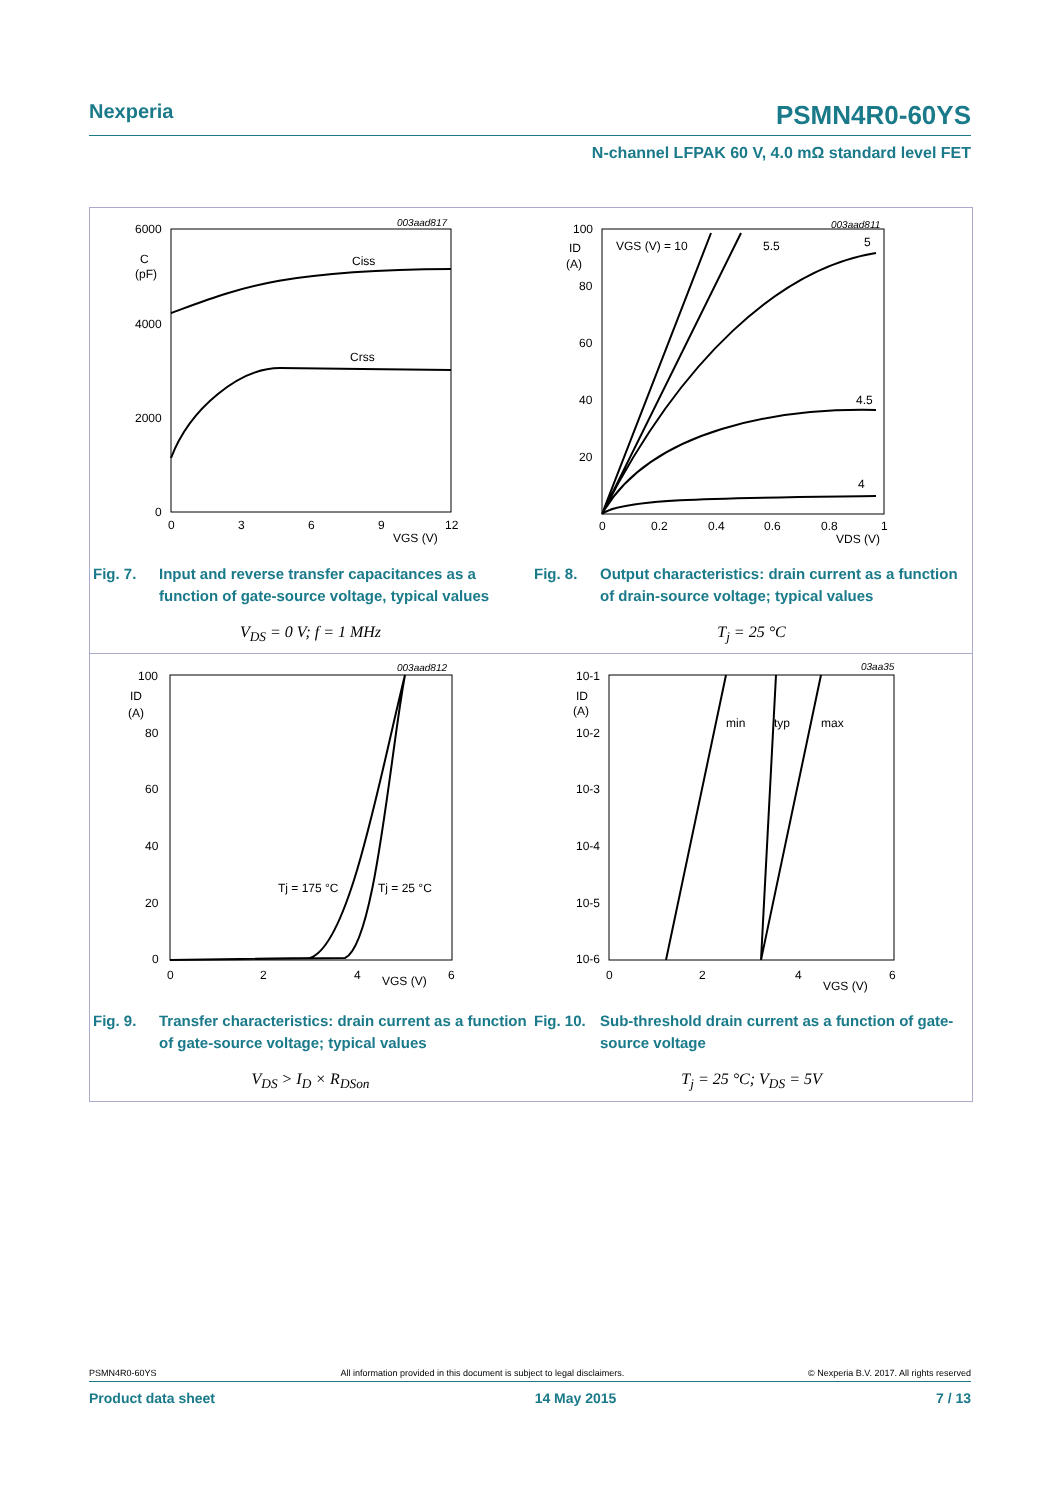Nexperia PSMN4R0-60YS
N-channel LFPAK 60 V, 4.0 mΩ standard level FET
6000
4000
2000
0
C
(pF)
Ciss
Crss
0
3
6
9
12
VGS (V)
003aad817
Fig. 7. Input and reverse transfer capacitances as a function of gate-source voltage, typical values
V<sub>DS</sub> = 0 V; f = 1 MHz
100
80
60
40
20
ID
(A)
VGS (V) = 10
5.5
5
4.5
4
0
0.2
0.4
0.6
0.8
1
VDS (V)
003aad811
Fig. 8. Output characteristics: drain current as a function of drain-source voltage; typical values
T<sub>j</sub> = 25 °C
100
80
60
40
20
0
ID
(A)
Tj = 175 °C
Tj = 25 °C
0
2
4
6
VGS (V)
003aad812
Fig. 9. Transfer characteristics: drain current as a function of gate-source voltage; typical values
V<sub>DS</sub> > I<sub>D</sub> × R<sub>DSon</sub>
10-1
10-2
10-3
10-4
10-5
10-6
ID
(A)
min
typ
max
0
2
4
6
VGS (V)
03aa35
Fig. 10. Sub-threshold drain current as a function of gate-source voltage
T<sub>j</sub> = 25 °C; V<sub>DS</sub> = 5V
PSMN4R0-60YS All information provided in this document is subject to legal disclaimers. © Nexperia B.V. 2017. All rights reserved
Product data sheet 14 May 2015 7 / 13